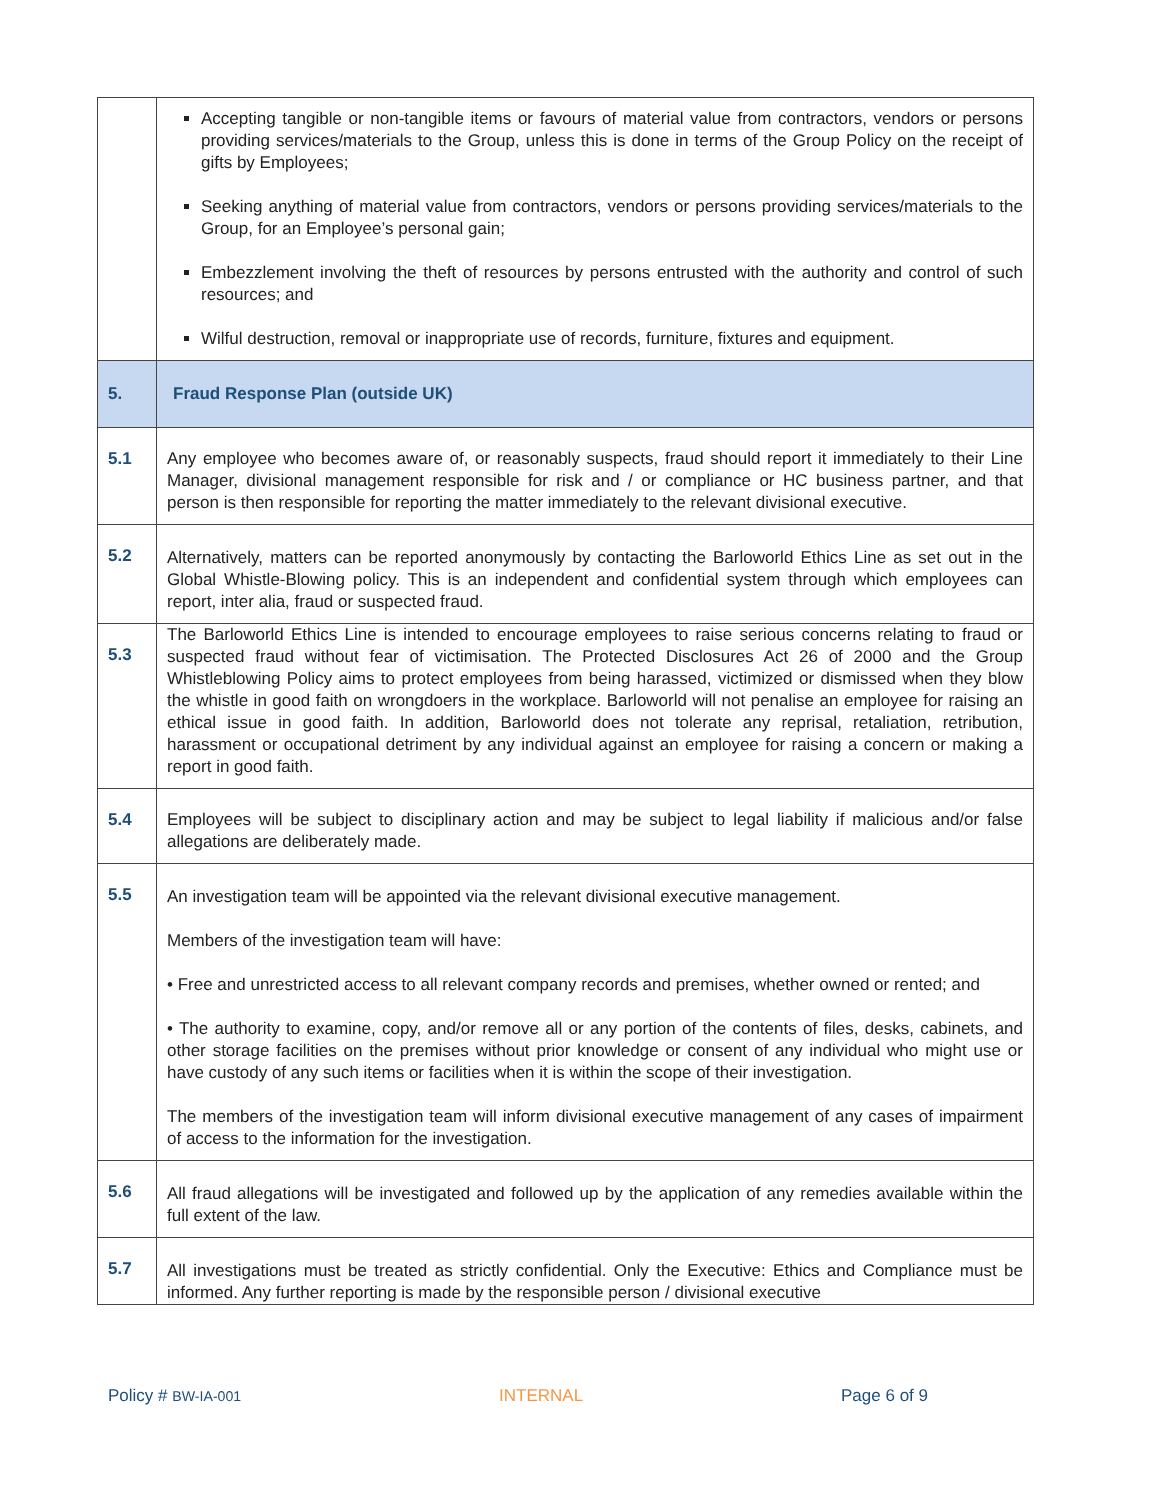| | Accepting tangible or non-tangible items or favours of material value from contractors, vendors or persons providing services/materials to the Group, unless this is done in terms of the Group Policy on the receipt of gifts by Employees; Seeking anything of material value from contractors, vendors or persons providing services/materials to the Group, for an Employee’s personal gain; Embezzlement involving the theft of resources by persons entrusted with the authority and control of such resources; and Wilful destruction, removal or inappropriate use of records, furniture, fixtures and equipment. |
| 5. | Fraud Response Plan (outside UK) |
| 5.1 | Any employee who becomes aware of, or reasonably suspects, fraud should report it immediately to their Line Manager, divisional management responsible for risk and / or compliance or HC business partner, and that person is then responsible for reporting the matter immediately to the relevant divisional executive. |
| 5.2 | Alternatively, matters can be reported anonymously by contacting the Barloworld Ethics Line as set out in the Global Whistle-Blowing policy. This is an independent and confidential system through which employees can report, inter alia, fraud or suspected fraud. |
| 5.3 | The Barloworld Ethics Line is intended to encourage employees to raise serious concerns relating to fraud or suspected fraud without fear of victimisation. The Protected Disclosures Act 26 of 2000 and the Group Whistleblowing Policy aims to protect employees from being harassed, victimized or dismissed when they blow the whistle in good faith on wrongdoers in the workplace. Barloworld will not penalise an employee for raising an ethical issue in good faith. In addition, Barloworld does not tolerate any reprisal, retaliation, retribution, harassment or occupational detriment by any individual against an employee for raising a concern or making a report in good faith. |
| 5.4 | Employees will be subject to disciplinary action and may be subject to legal liability if malicious and/or false allegations are deliberately made. |
| 5.5 | An investigation team will be appointed via the relevant divisional executive management. Members of the investigation team will have: • Free and unrestricted access to all relevant company records and premises, whether owned or rented; and • The authority to examine, copy, and/or remove all or any portion of the contents of files, desks, cabinets, and other storage facilities on the premises without prior knowledge or consent of any individual who might use or have custody of any such items or facilities when it is within the scope of their investigation. The members of the investigation team will inform divisional executive management of any cases of impairment of access to the information for the investigation. |
| 5.6 | All fraud allegations will be investigated and followed up by the application of any remedies available within the full extent of the law. |
| 5.7 | All investigations must be treated as strictly confidential. Only the Executive: Ethics and Compliance must be informed. Any further reporting is made by the responsible person / divisional executive |
Policy # BW-IA-001 INTERNAL Page 6 of 9